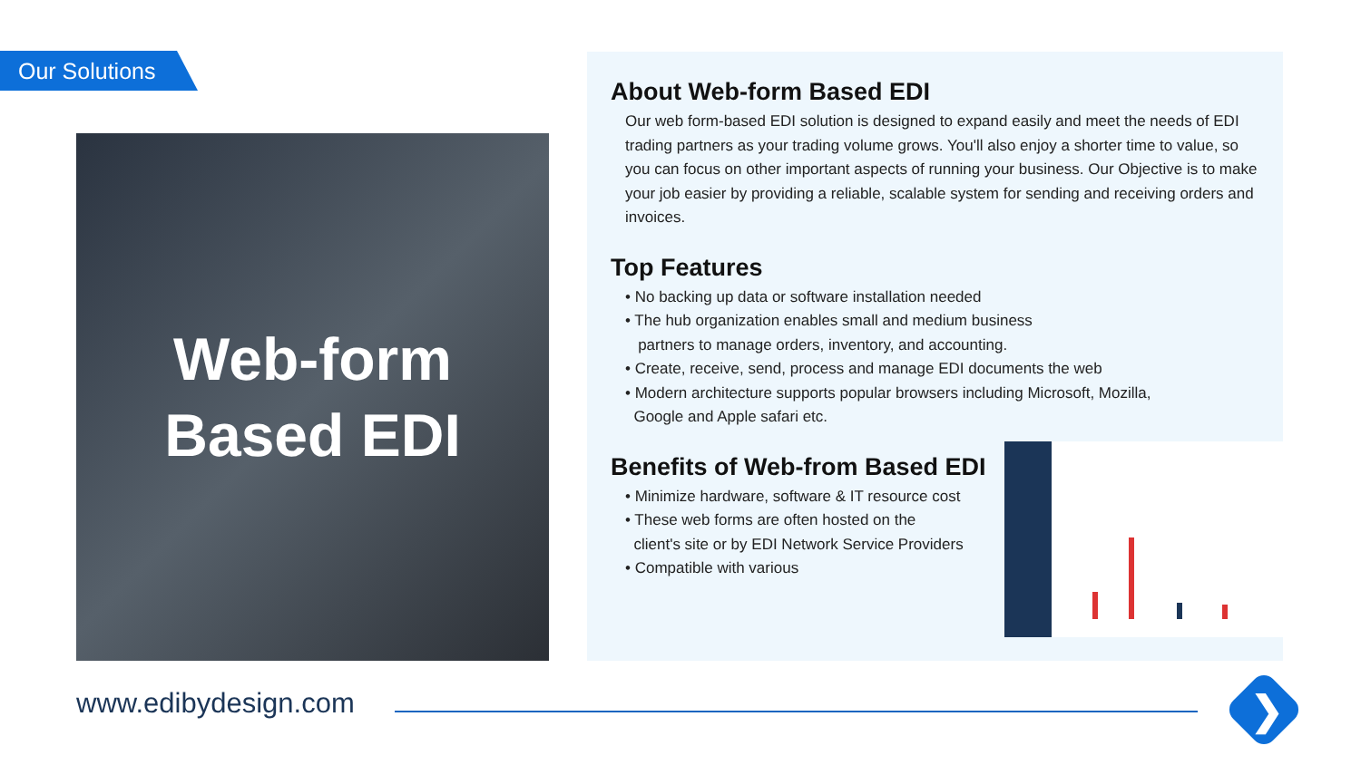Our Solutions
Web-form
Based EDI
About Web-form Based EDI
Our web form-based EDI solution is designed to expand easily and meet the needs of EDI trading partners as your trading volume grows. You'll also enjoy a shorter time to value, so you can focus on other important aspects of running your business. Our Objective is to make your job easier by providing a reliable, scalable system for sending and receiving orders and invoices.
Top Features
• No backing up data or software installation needed
• The hub organization enables small and medium business
partners to manage orders, inventory, and accounting.
• Create, receive, send, process and manage EDI documents the web
• Modern architecture supports popular browsers including Microsoft, Mozilla,
Google and Apple safari etc.
Benefits of Web-from Based EDI
• Minimize hardware, software & IT resource cost
• These web forms are often hosted on the
client's site or by EDI Network Service Providers
• Compatible with various
www.edibydesign.com ❯